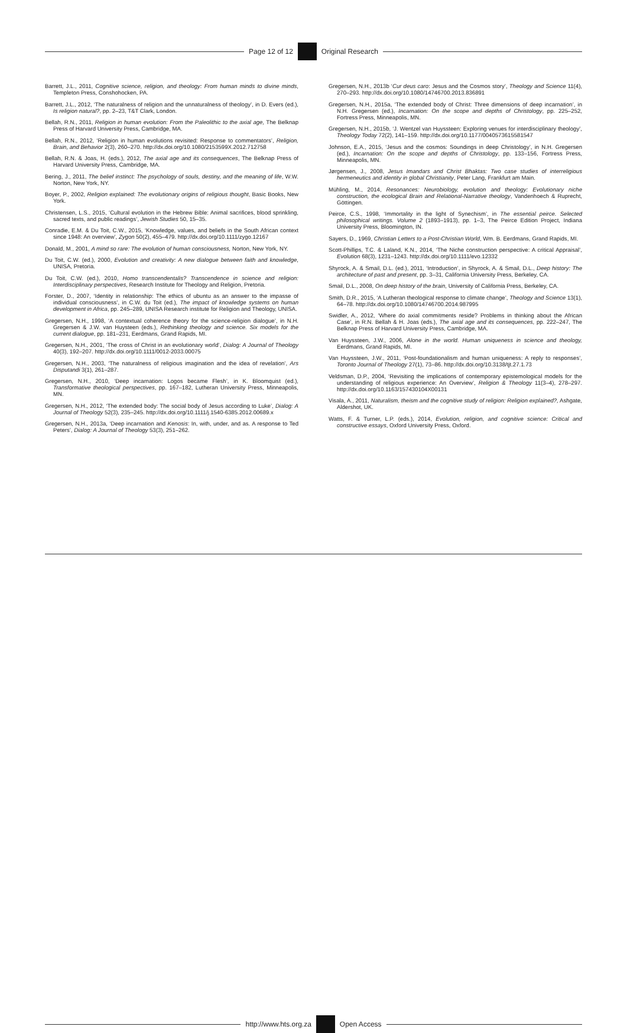Page 12 of 12 Original Research
Barrett, J.L., 2011, Cognitive science, religion, and theology: From human minds to divine minds, Templeton Press, Conshohocken, PA.
Barrett, J.L., 2012, ‘The naturalness of religion and the unnaturalness of theology’, in D. Evers (ed.), Is religion natural?, pp. 2–23, T&T Clark, London.
Bellah, R.N., 2011, Religion in human evolution: From the Paleolithic to the axial age, The Belknap Press of Harvard University Press, Cambridge, MA.
Bellah, R.N., 2012, ‘Religion in human evolutions revisited: Response to commentators’, Religion, Brain, and Behavior 2(3), 260–270. http://dx.doi.org/10.1080/2153599X.2012.712758
Bellah, R.N. & Joas, H. (eds.), 2012, The axial age and its consequences, The Belknap Press of Harvard University Press, Cambridge, MA.
Bering, J., 2011, The belief instinct: The psychology of souls, destiny, and the meaning of life, W.W. Norton, New York, NY.
Boyer, P., 2002, Religion explained: The evolutionary origins of religious thought, Basic Books, New York.
Christensen, L.S., 2015, ‘Cultural evolution in the Hebrew Bible: Animal sacrifices, blood sprinkling, sacred texts, and public readings’, Jewish Studies 50, 15–35.
Conradie, E.M. & Du Toit, C.W., 2015, ‘Knowledge, values, and beliefs in the South African context since 1948: An overview’, Zygon 50(2), 455–479. http://dx.doi.org/10.1111/zygo.12167
Donald, M., 2001, A mind so rare: The evolution of human consciousness, Norton, New York, NY.
Du Toit, C.W. (ed.), 2000, Evolution and creativity: A new dialogue between faith and knowledge, UNISA, Pretoria.
Du Toit, C.W. (ed.), 2010, Homo transcendentalis? Transcendence in science and religion: Interdisciplinary perspectives, Research Institute for Theology and Religion, Pretoria.
Forster, D., 2007, ‘Identity in relationship: The ethics of ubuntu as an answer to the impasse of individual consciousness’, in C.W. du Toit (ed.), The impact of knowledge systems on human development in Africa, pp. 245–289, UNISA Research institute for Religion and Theology, UNISA.
Gregersen, N.H., 1998, ‘A contextual coherence theory for the science-religion dialogue’, in N.H. Gregersen & J.W. van Huysteen (eds.), Rethinking theology and science. Six models for the current dialogue, pp. 181–231, Eerdmans, Grand Rapids, MI.
Gregersen, N.H., 2001, ‘The cross of Christ in an evolutionary world’, Dialog: A Journal of Theology 40(3), 192–207. http://dx.doi.org/10.1111/0012-2033.00075
Gregersen, N.H., 2003, ‘The naturalness of religious imagination and the idea of revelation’, Ars Disputandi 3(1), 261–287.
Gregersen, N.H., 2010, ‘Deep incarnation: Logos became Flesh’, in K. Bloomquist (ed.), Transformative theological perspectives, pp. 167–182, Lutheran University Press, Minneapolis, MN.
Gregersen, N.H., 2012, ‘The extended body: The social body of Jesus according to Luke’, Dialog: A Journal of Theology 52(3), 235–245. http://dx.doi.org/10.1111/j.1540-6385.2012.00689.x
Gregersen, N.H., 2013a, ‘Deep incarnation and Kenosis: In, with, under, and as. A response to Ted Peters’, Dialog: A Journal of Theology 53(3), 251–262.
Gregersen, N.H., 2013b ‘Cur deus caro: Jesus and the Cosmos story’, Theology and Science 11(4), 270–293. http://dx.doi.org/10.1080/14746700.2013.836891
Gregersen, N.H., 2015a, ‘The extended body of Christ: Three dimensions of deep incarnation’, in N.H. Gregersen (ed.), Incarnation: On the scope and depths of Christology, pp. 225–252, Fortress Press, Minneapolis, MN.
Gregersen, N.H., 2015b, ‘J. Wentzel van Huyssteen: Exploring venues for interdisciplinary theology’, Theology Today 72(2), 141–159. http://dx.doi.org/10.1177/0040573615581547
Johnson, E.A., 2015, ‘Jesus and the cosmos: Soundings in deep Christology’, in N.H. Gregersen (ed.), Incarnation: On the scope and depths of Christology, pp. 133–156, Fortress Press, Minneapolis, MN.
Jørgensen, J., 2008, Jesus Imandars and Christ Bhaktas: Two case studies of interreligious hermeneutics and identity in global Christianity, Peter Lang, Frankfurt am Main.
Mühling, M., 2014, Resonances: Neurobiology, evolution and theology: Evolutionary niche construction, the ecological Brain and Relational-Narrative theology, Vandenhoech & Ruprecht, Göttingen.
Peirce, C.S., 1998, ‘Immortality in the light of Synechism’, in The essential peirce. Selected philosophical writings. Volume 2 (1893–1913), pp. 1–3, The Peirce Edition Project, Indiana University Press, Bloomington, IN.
Sayers, D., 1969, Christian Letters to a Post-Christian World, Wm. B. Eerdmans, Grand Rapids, MI.
Scott-Phillips, T.C. & Laland, K.N., 2014, ‘The Niche construction perspective: A critical Appraisal’, Evolution 68(3), 1231–1243. http://dx.doi.org/10.1111/evo.12332
Shyrock, A. & Smail, D.L. (ed.), 2011, ‘Introduction’, in Shyrock, A. & Smail, D.L., Deep history: The architecture of past and present, pp. 3–31, California University Press, Berkeley, CA.
Smail, D.L., 2008, On deep history of the brain, University of California Press, Berkeley, CA.
Smith, D.R., 2015, ‘A Lutheran theological response to climate change’, Theology and Science 13(1), 64–78. http://dx.doi.org/10.1080/14746700.2014.987995
Swidler, A., 2012, ‘Where do axial commitments reside? Problems in thinking about the African Case’, in R.N. Bellah & H. Joas (eds.), The axial age and its consequences, pp. 222–247, The Belknap Press of Harvard University Press, Cambridge, MA.
Van Huyssteen, J.W., 2006, Alone in the world. Human uniqueness in science and theology, Eerdmans, Grand Rapids, MI.
Van Huyssteen, J.W., 2011, ‘Post-foundationalism and human uniqueness: A reply to responses’, Toronto Journal of Theology 27(1), 73–86. http://dx.doi.org/10.3138/tjt.27.1.73
Veldsman, D.P., 2004, ‘Revisiting the implications of contemporary epistemological models for the understanding of religious experience: An Overview’, Religion & Theology 11(3–4), 278–297. http://dx.doi.org/10.1163/157430104X00131
Visala, A., 2011, Naturalism, theism and the cognitive study of religion: Religion explained?, Ashgate, Aldershot, UK.
Watts, F. & Turner, L.P. (eds.), 2014, Evolution, religion, and cognitive science: Critical and constructive essays, Oxford University Press, Oxford.
http://www.hts.org.za Open Access